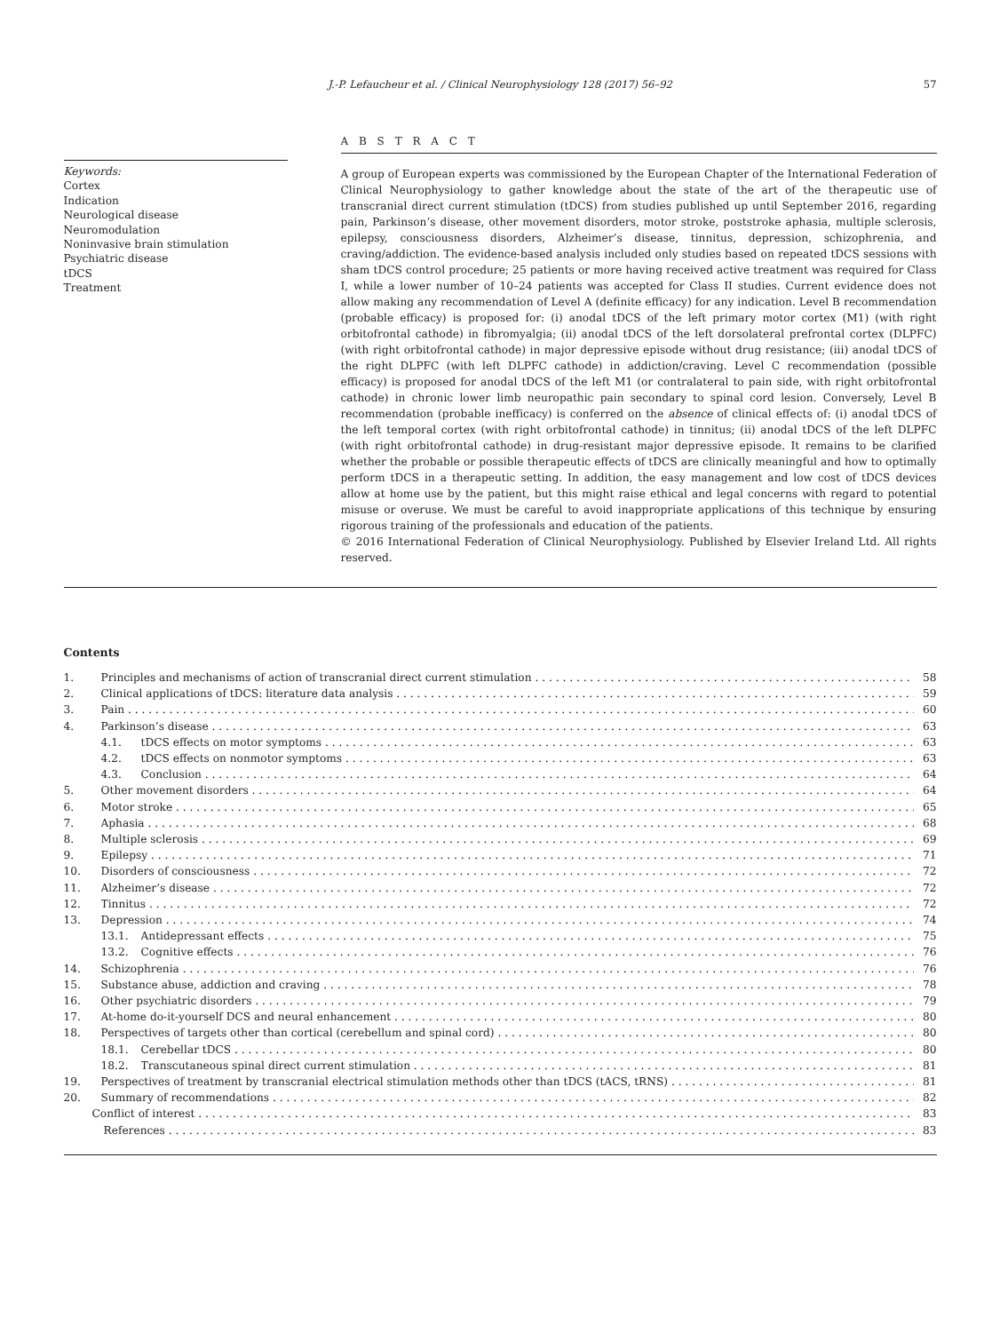J.-P. Lefaucheur et al. / Clinical Neurophysiology 128 (2017) 56–92 57
Keywords:
Cortex
Indication
Neurological disease
Neuromodulation
Noninvasive brain stimulation
Psychiatric disease
tDCS
Treatment
A B S T R A C T
A group of European experts was commissioned by the European Chapter of the International Federation of Clinical Neurophysiology to gather knowledge about the state of the art of the therapeutic use of transcranial direct current stimulation (tDCS) from studies published up until September 2016, regarding pain, Parkinson’s disease, other movement disorders, motor stroke, poststroke aphasia, multiple sclerosis, epilepsy, consciousness disorders, Alzheimer’s disease, tinnitus, depression, schizophrenia, and craving/addiction. The evidence-based analysis included only studies based on repeated tDCS sessions with sham tDCS control procedure; 25 patients or more having received active treatment was required for Class I, while a lower number of 10–24 patients was accepted for Class II studies. Current evidence does not allow making any recommendation of Level A (definite efficacy) for any indication. Level B recommendation (probable efficacy) is proposed for: (i) anodal tDCS of the left primary motor cortex (M1) (with right orbitofrontal cathode) in fibromyalgia; (ii) anodal tDCS of the left dorsolateral prefrontal cortex (DLPFC) (with right orbitofrontal cathode) in major depressive episode without drug resistance; (iii) anodal tDCS of the right DLPFC (with left DLPFC cathode) in addiction/craving. Level C recommendation (possible efficacy) is proposed for anodal tDCS of the left M1 (or contralateral to pain side, with right orbitofrontal cathode) in chronic lower limb neuropathic pain secondary to spinal cord lesion. Conversely, Level B recommendation (probable inefficacy) is conferred on the absence of clinical effects of: (i) anodal tDCS of the left temporal cortex (with right orbitofrontal cathode) in tinnitus; (ii) anodal tDCS of the left DLPFC (with right orbitofrontal cathode) in drug-resistant major depressive episode. It remains to be clarified whether the probable or possible therapeutic effects of tDCS are clinically meaningful and how to optimally perform tDCS in a therapeutic setting. In addition, the easy management and low cost of tDCS devices allow at home use by the patient, but this might raise ethical and legal concerns with regard to potential misuse or overuse. We must be careful to avoid inappropriate applications of this technique by ensuring rigorous training of the professionals and education of the patients.
© 2016 International Federation of Clinical Neurophysiology. Published by Elsevier Ireland Ltd. All rights reserved.
Contents
1. Principles and mechanisms of action of transcranial direct current stimulation 58
2. Clinical applications of tDCS: literature data analysis 59
3. Pain 60
4. Parkinson’s disease 63
4.1. tDCS effects on motor symptoms 63
4.2. tDCS effects on nonmotor symptoms 63
4.3. Conclusion 64
5. Other movement disorders 64
6. Motor stroke 65
7. Aphasia 68
8. Multiple sclerosis 69
9. Epilepsy 71
10. Disorders of consciousness 72
11. Alzheimer’s disease 72
12. Tinnitus 72
13. Depression 74
13.1. Antidepressant effects 75
13.2. Cognitive effects 76
14. Schizophrenia 76
15. Substance abuse, addiction and craving 78
16. Other psychiatric disorders 79
17. At-home do-it-yourself DCS and neural enhancement 80
18. Perspectives of targets other than cortical (cerebellum and spinal cord) 80
18.1. Cerebellar tDCS 80
18.2. Transcutaneous spinal direct current stimulation 81
19. Perspectives of treatment by transcranial electrical stimulation methods other than tDCS (tACS, tRNS) 81
20. Summary of recommendations 82
Conflict of interest 83
References 83